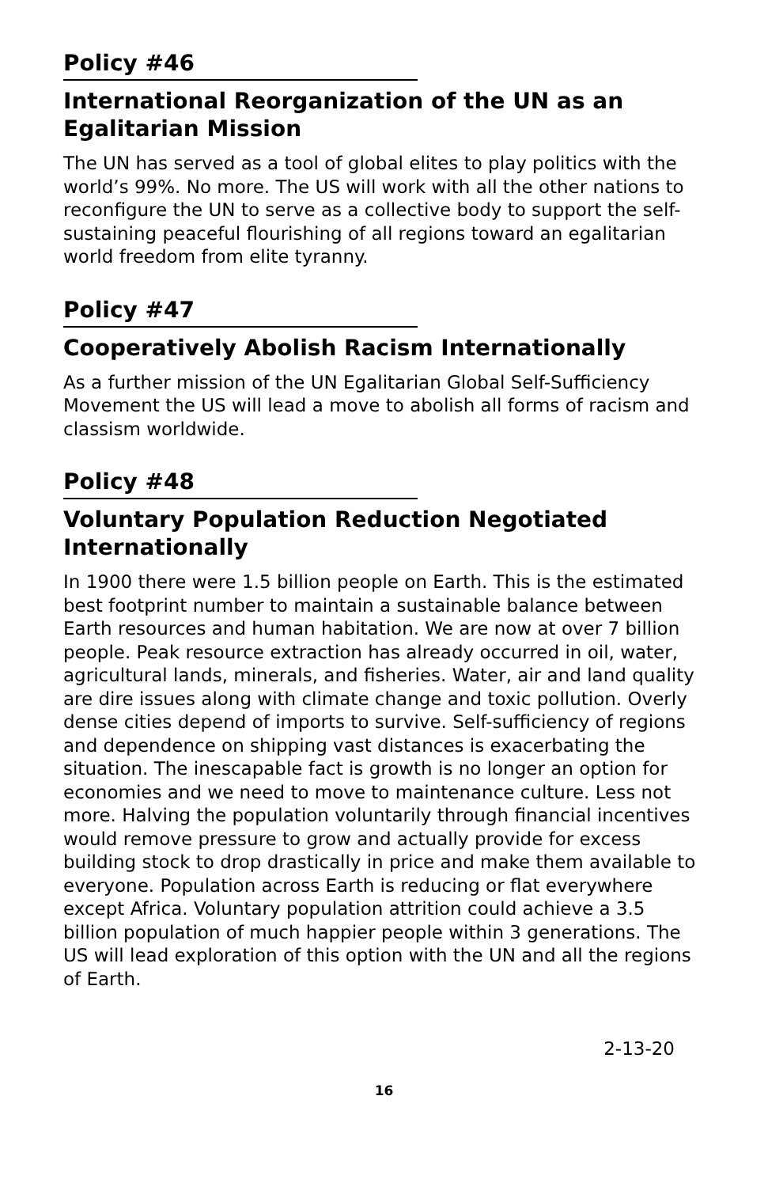Policy #46
International Reorganization of the UN as an Egalitarian Mission
The UN has served as a tool of global elites to play politics with the world’s 99%. No more. The US will work with all the other nations to reconfigure the UN to serve as a collective body to support the self-sustaining peaceful flourishing of all regions toward an egalitarian world freedom from elite tyranny.
Policy #47
Cooperatively Abolish Racism Internationally
As a further mission of the UN Egalitarian Global Self-Sufficiency Movement the US will lead a move to abolish all forms of racism and classism worldwide.
Policy #48
Voluntary Population Reduction Negotiated Internationally
In 1900 there were 1.5 billion people on Earth. This is the estimated best footprint number to maintain a sustainable balance between Earth resources and human habitation. We are now at over 7 billion people. Peak resource extraction has already occurred in oil, water, agricultural lands, minerals, and fisheries. Water, air and land quality are dire issues along with climate change and toxic pollution. Overly dense cities depend of imports to survive. Self-sufficiency of regions and dependence on shipping vast distances is exacerbating the situation. The inescapable fact is growth is no longer an option for economies and we need to move to maintenance culture. Less not more. Halving the population voluntarily through financial incentives would remove pressure to grow and actually provide for excess building stock to drop drastically in price and make them available to everyone. Population across Earth is reducing or flat everywhere except Africa. Voluntary population attrition could achieve a 3.5 billion population of much happier people within 3 generations. The US will lead exploration of this option with the UN and all the regions of Earth.
2-13-20
16